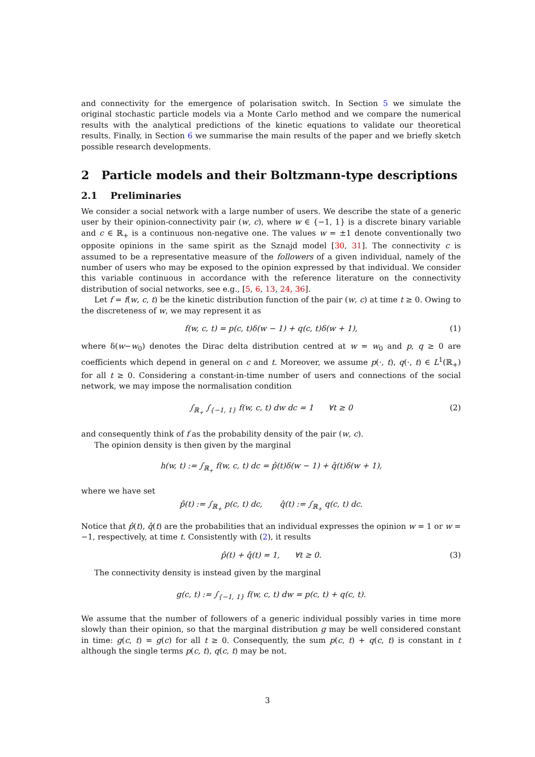and connectivity for the emergence of polarisation switch. In Section 5 we simulate the original stochastic particle models via a Monte Carlo method and we compare the numerical results with the analytical predictions of the kinetic equations to validate our theoretical results. Finally, in Section 6 we summarise the main results of the paper and we briefly sketch possible research developments.
2 Particle models and their Boltzmann-type descriptions
2.1 Preliminaries
We consider a social network with a large number of users. We describe the state of a generic user by their opinion-connectivity pair (w, c), where w ∈ {−1, 1} is a discrete binary variable and c ∈ ℝ<sub>+</sub> is a continuous non-negative one. The values w = ±1 denote conventionally two opposite opinions in the same spirit as the Sznajd model [30, 31]. The connectivity c is assumed to be a representative measure of the followers of a given individual, namely of the number of users who may be exposed to the opinion expressed by that individual. We consider this variable continuous in accordance with the reference literature on the connectivity distribution of social networks, see e.g., [5, 6, 13, 24, 36].
Let f = f(w, c, t) be the kinetic distribution function of the pair (w, c) at time t ≥ 0. Owing to the discreteness of w, we may represent it as
f(w, c, t) = p(c, t)δ(w − 1) + q(c, t)δ(w + 1), (1)
where δ(w−w<sub>0</sub>) denotes the Dirac delta distribution centred at w = w<sub>0</sub> and p, q ≥ 0 are coefficients which depend in general on c and t. Moreover, we assume p(·, t), q(·, t) ∈ L<sup>1</sup>(ℝ<sub>+</sub>) for all t ≥ 0. Considering a constant-in-time number of users and connections of the social network, we may impose the normalisation condition
∫<sub>ℝ<sub>+</sub></sub> ∫<sub>{−1, 1}</sub> f(w, c, t) dw dc = 1 ∀t ≥ 0 (2)
and consequently think of f as the probability density of the pair (w, c).
The opinion density is then given by the marginal
h(w, t) := ∫<sub>ℝ<sub>+</sub></sub> f(w, c, t) dc = p̂(t)δ(w − 1) + q̂(t)δ(w + 1),
where we have set
p̂(t) := ∫<sub>ℝ<sub>+</sub></sub> p(c, t) dc, q̂(t) := ∫<sub>ℝ<sub>+</sub></sub> q(c, t) dc.
Notice that p̂(t), q̂(t) are the probabilities that an individual expresses the opinion w = 1 or w = −1, respectively, at time t. Consistently with (2), it results
p̂(t) + q̂(t) = 1, ∀t ≥ 0. (3)
The connectivity density is instead given by the marginal
g(c, t) := ∫<sub>{−1, 1}</sub> f(w, c, t) dw = p(c, t) + q(c, t).
We assume that the number of followers of a generic individual possibly varies in time more slowly than their opinion, so that the marginal distribution g may be well considered constant in time: g(c, t) = g(c) for all t ≥ 0. Consequently, the sum p(c, t) + q(c, t) is constant in t although the single terms p(c, t), q(c, t) may be not.
3